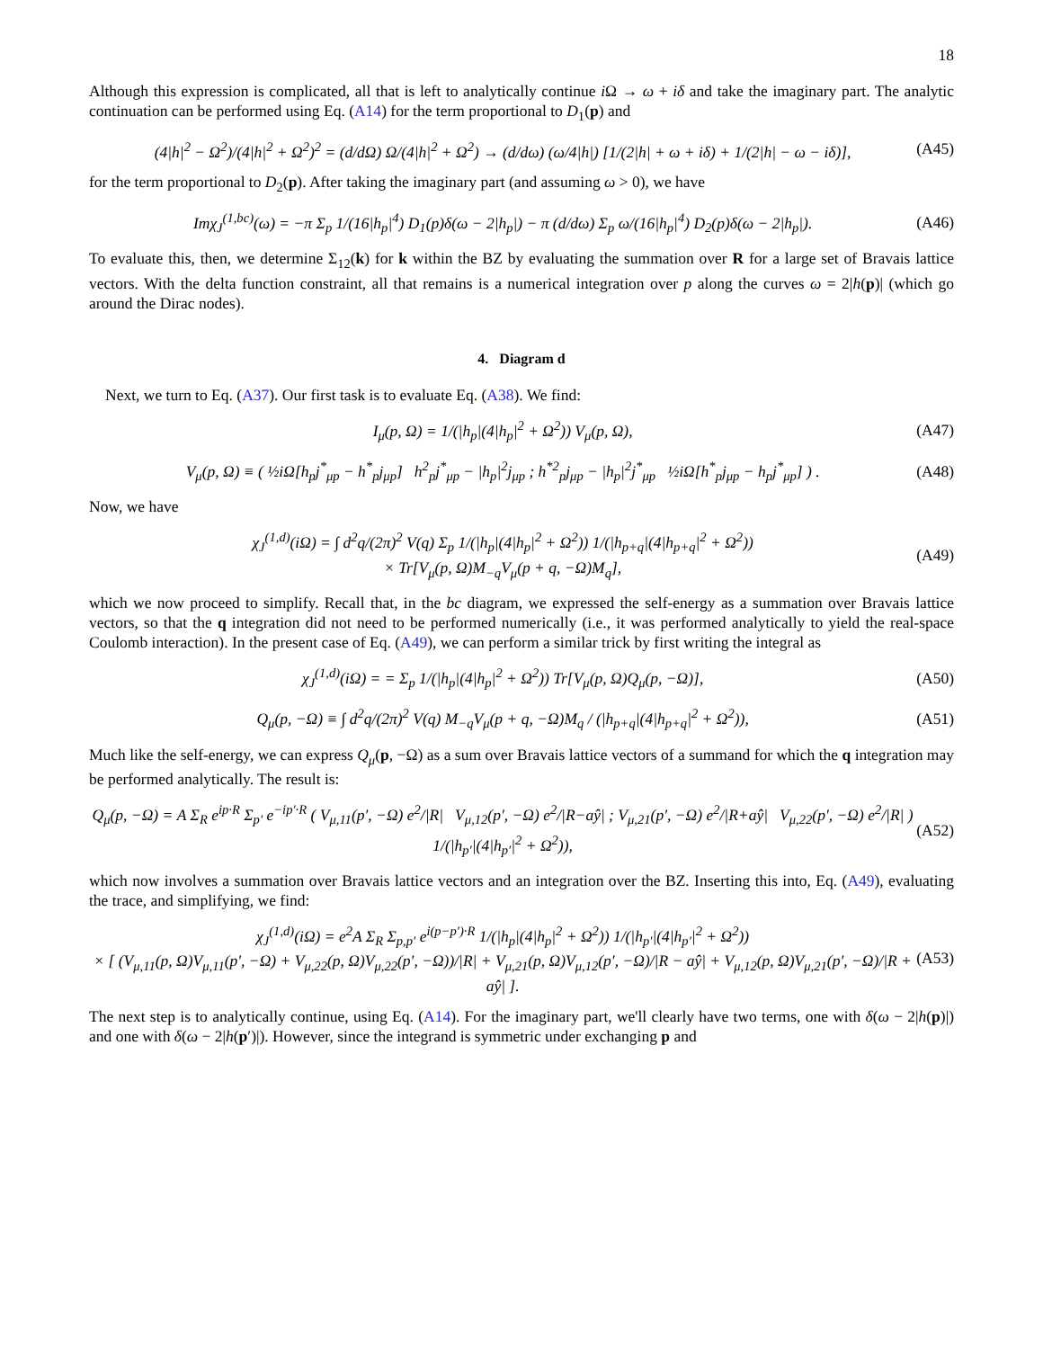18
Although this expression is complicated, all that is left to analytically continue i Ω → ω + iδ and take the imaginary part. The analytic continuation can be performed using Eq. (A14) for the term proportional to D<sub>1</sub>(p) and
(4|h|<sup>2</sup> − Ω<sup>2</sup>)/(4|h|<sup>2</sup> + Ω<sup>2</sup>)<sup>2</sup> = (d/dΩ) Ω/(4|h|<sup>2</sup> + Ω<sup>2</sup>) → (d/dω) (ω/4|h|) [1/(2|h| + ω + iδ) + 1/(2|h| − ω − iδ)], (A45)
for the term proportional to D<sub>2</sub>(p). After taking the imaginary part (and assuming ω > 0), we have
Imχ<sub>J</sub><sup>(1,bc)</sup>(ω) = −π Σ<sub>p</sub> 1/(16|h<sub>p</sub>|<sup>4</sup>) D<sub>1</sub>(p)δ(ω − 2|h<sub>p</sub>|) − π (d/dω) Σ<sub>p</sub> ω/(16|h<sub>p</sub>|<sup>4</sup>) D<sub>2</sub>(p)δ(ω − 2|h<sub>p</sub>|). (A46)
To evaluate this, then, we determine Σ<sub>12</sub>(k) for k within the BZ by evaluating the summation over R for a large set of Bravais lattice vectors. With the delta function constraint, all that remains is a numerical integration over p along the curves ω = 2|h(p)| (which go around the Dirac nodes).
4. Diagram d
Next, we turn to Eq. (A37). Our first task is to evaluate Eq. (A38). We find:
I<sub>μ</sub>(p, Ω) = 1/(|h<sub>p</sub>|(4|h<sub>p</sub>|<sup>2</sup> + Ω<sup>2</sup>)) V<sub>μ</sub>(p, Ω), (A47)
V<sub>μ</sub>(p, Ω) ≡ ( ½iΩ[h<sub>p</sub>j<sup>*</sup><sub>μp</sub> − h<sup>*</sup><sub>p</sub>j<sub>μp</sub>] h<sup>2</sup><sub>p</sub>j<sup>*</sup><sub>μp</sub> − |h<sub>p</sub>|<sup>2</sup>j<sub>μp</sub> ; h<sup>*2</sup><sub>p</sub>j<sub>μp</sub> − |h<sub>p</sub>|<sup>2</sup>j<sup>*</sup><sub>μp</sub> ½iΩ[h<sup>*</sup><sub>p</sub>j<sub>μp</sub> − h<sub>p</sub>j<sup>*</sup><sub>μp</sub>] ) . (A48)
Now, we have
χ<sub>J</sub><sup>(1,d)</sup>(iΩ) = ∫ d<sup>2</sup>q/(2π)<sup>2</sup> V(q) Σ<sub>p</sub> 1/(|h<sub>p</sub>|(4|h<sub>p</sub>|<sup>2</sup> + Ω<sup>2</sup>)) 1/(|h<sub>p+q</sub>|(4|h<sub>p+q</sub>|<sup>2</sup> + Ω<sup>2</sup>))
× Tr[V<sub>μ</sub>(p, Ω)M<sub>−q</sub>V<sub>μ</sub>(p + q, −Ω)M<sub>q</sub>], (A49)
which we now proceed to simplify. Recall that, in the bc diagram, we expressed the self-energy as a summation over Bravais lattice vectors, so that the q integration did not need to be performed numerically (i.e., it was performed analytically to yield the real-space Coulomb interaction). In the present case of Eq. (A49), we can perform a similar trick by first writing the integral as
χ<sub>J</sub><sup>(1,d)</sup>(iΩ) = = Σ<sub>p</sub> 1/(|h<sub>p</sub>|(4|h<sub>p</sub>|<sup>2</sup> + Ω<sup>2</sup>)) Tr[V<sub>μ</sub>(p, Ω)Q<sub>μ</sub>(p, −Ω)], (A50)
Q<sub>μ</sub>(p, −Ω) ≡ ∫ d<sup>2</sup>q/(2π)<sup>2</sup> V(q) M<sub>−q</sub>V<sub>μ</sub>(p + q, −Ω)M<sub>q</sub> / (|h<sub>p+q</sub>|(4|h<sub>p+q</sub>|<sup>2</sup> + Ω<sup>2</sup>)), (A51)
Much like the self-energy, we can express Q<sub>μ</sub>(p, −Ω) as a sum over Bravais lattice vectors of a summand for which the q integration may be performed analytically. The result is:
Q<sub>μ</sub>(p, −Ω) = A Σ<sub>R</sub> e<sup>ip·R</sup> Σ<sub>p′</sub> e<sup>−ip′·R</sup> ( V<sub>μ,11</sub>(p′, −Ω) e<sup>2</sup>/|R| V<sub>μ,12</sub>(p′, −Ω) e<sup>2</sup>/|R−aŷ| ; V<sub>μ,21</sub>(p′, −Ω) e<sup>2</sup>/|R+aŷ| V<sub>μ,22</sub>(p′, −Ω) e<sup>2</sup>/|R| ) 1/(|h<sub>p′</sub>|(4|h<sub>p′</sub>|<sup>2</sup> + Ω<sup>2</sup>)), (A52)
which now involves a summation over Bravais lattice vectors and an integration over the BZ. Inserting this into, Eq. (A49), evaluating the trace, and simplifying, we find:
χ<sub>J</sub><sup>(1,d)</sup>(iΩ) = e<sup>2</sup>A Σ<sub>R</sub> Σ<sub>p,p′</sub> e<sup>i(p−p′)·R</sup> 1/(|h<sub>p</sub>|(4|h<sub>p</sub>|<sup>2</sup> + Ω<sup>2</sup>)) 1/(|h<sub>p′</sub>|(4|h<sub>p′</sub>|<sup>2</sup> + Ω<sup>2</sup>))
× [ (V<sub>μ,11</sub>(p, Ω)V<sub>μ,11</sub>(p′, −Ω) + V<sub>μ,22</sub>(p, Ω)V<sub>μ,22</sub>(p′, −Ω))/|R| + V<sub>μ,21</sub>(p, Ω)V<sub>μ,12</sub>(p′, −Ω)/|R − aŷ| + V<sub>μ,12</sub>(p, Ω)V<sub>μ,21</sub>(p′, −Ω)/|R + aŷ| ]. (A53)
The next step is to analytically continue, using Eq. (A14). For the imaginary part, we'll clearly have two terms, one with δ(ω − 2|h(p)|) and one with δ(ω − 2|h(p′)|). However, since the integrand is symmetric under exchanging p and